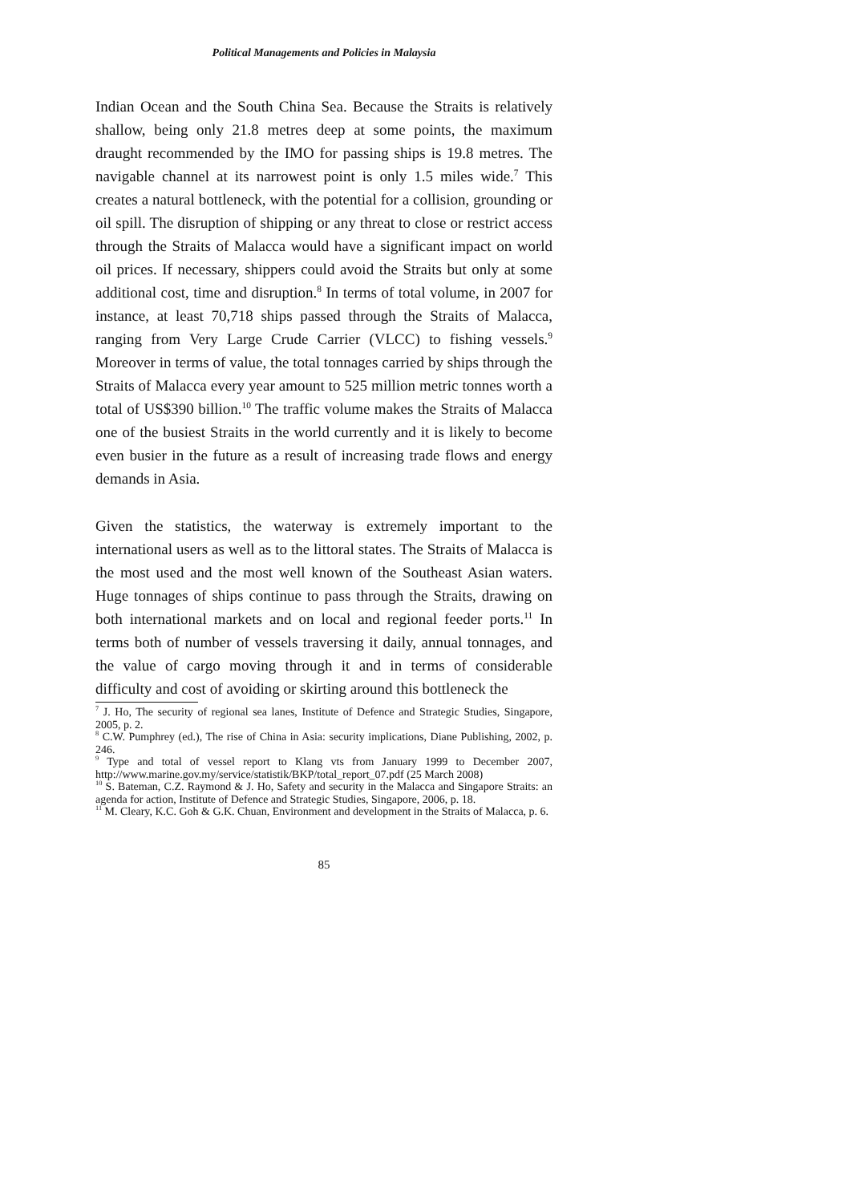Political Managements and Policies in Malaysia
Indian Ocean and the South China Sea. Because the Straits is relatively shallow, being only 21.8 metres deep at some points, the maximum draught recommended by the IMO for passing ships is 19.8 metres. The navigable channel at its narrowest point is only 1.5 miles wide.<sup>7</sup> This creates a natural bottleneck, with the potential for a collision, grounding or oil spill. The disruption of shipping or any threat to close or restrict access through the Straits of Malacca would have a significant impact on world oil prices. If necessary, shippers could avoid the Straits but only at some additional cost, time and disruption.<sup>8</sup> In terms of total volume, in 2007 for instance, at least 70,718 ships passed through the Straits of Malacca, ranging from Very Large Crude Carrier (VLCC) to fishing vessels.<sup>9</sup> Moreover in terms of value, the total tonnages carried by ships through the Straits of Malacca every year amount to 525 million metric tonnes worth a total of US$390 billion.<sup>10</sup> The traffic volume makes the Straits of Malacca one of the busiest Straits in the world currently and it is likely to become even busier in the future as a result of increasing trade flows and energy demands in Asia.
Given the statistics, the waterway is extremely important to the international users as well as to the littoral states. The Straits of Malacca is the most used and the most well known of the Southeast Asian waters. Huge tonnages of ships continue to pass through the Straits, drawing on both international markets and on local and regional feeder ports.<sup>11</sup> In terms both of number of vessels traversing it daily, annual tonnages, and the value of cargo moving through it and in terms of considerable difficulty and cost of avoiding or skirting around this bottleneck the
<sup>7</sup> J. Ho, The security of regional sea lanes, Institute of Defence and Strategic Studies, Singapore, 2005, p. 2.
<sup>8</sup> C.W. Pumphrey (ed.), The rise of China in Asia: security implications, Diane Publishing, 2002, p. 246.
<sup>9</sup> Type and total of vessel report to Klang vts from January 1999 to December 2007, http://www.marine.gov.my/service/statistik/BKP/total_report_07.pdf (25 March 2008)
<sup>10</sup> S. Bateman, C.Z. Raymond & J. Ho, Safety and security in the Malacca and Singapore Straits: an agenda for action, Institute of Defence and Strategic Studies, Singapore, 2006, p. 18.
<sup>11</sup> M. Cleary, K.C. Goh & G.K. Chuan, Environment and development in the Straits of Malacca, p. 6.
85